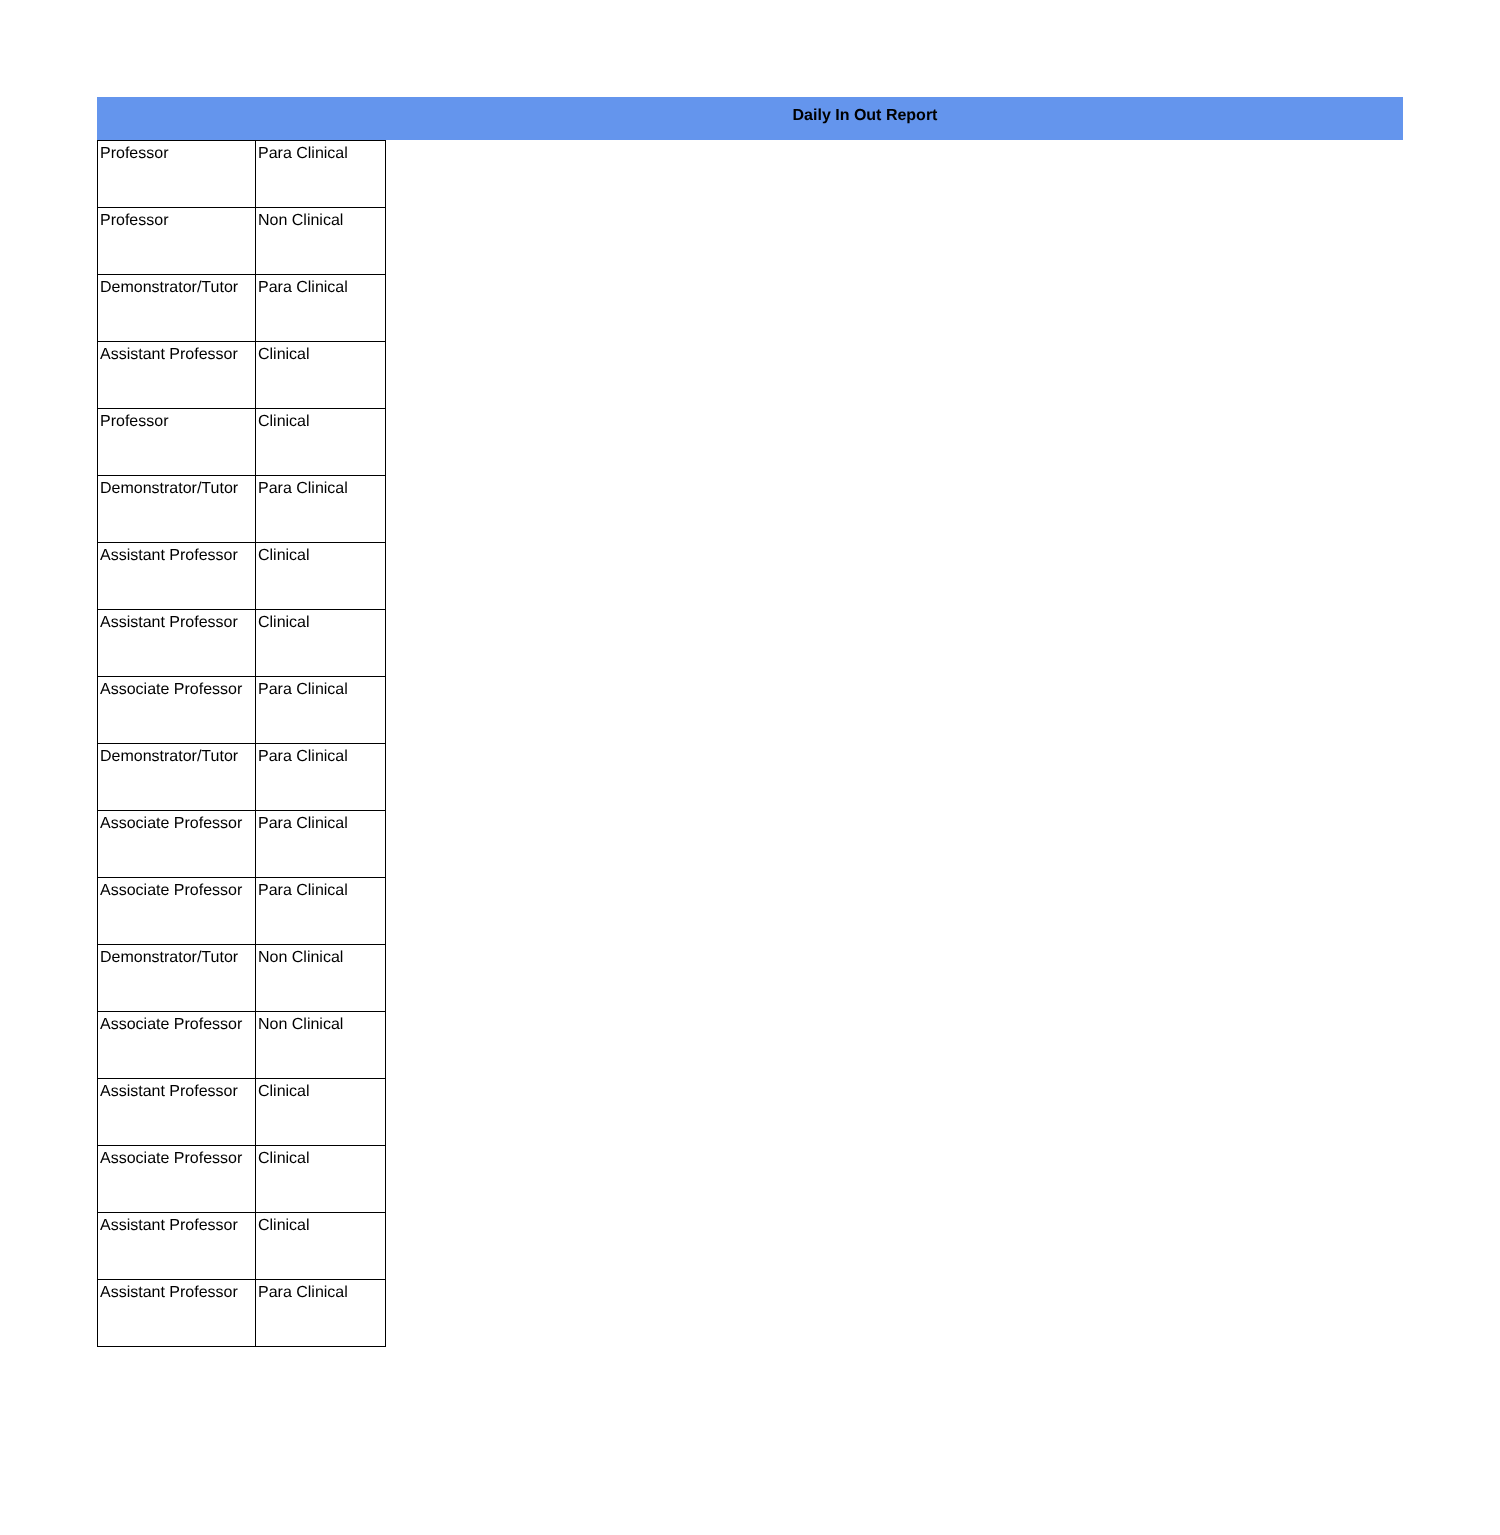Daily In Out Report
| Professor | Para Clinical |
| Professor | Non Clinical |
| Demonstrator/Tutor | Para Clinical |
| Assistant Professor | Clinical |
| Professor | Clinical |
| Demonstrator/Tutor | Para Clinical |
| Assistant Professor | Clinical |
| Assistant Professor | Clinical |
| Associate Professor | Para Clinical |
| Demonstrator/Tutor | Para Clinical |
| Associate Professor | Para Clinical |
| Associate Professor | Para Clinical |
| Demonstrator/Tutor | Non Clinical |
| Associate Professor | Non Clinical |
| Assistant Professor | Clinical |
| Associate Professor | Clinical |
| Assistant Professor | Clinical |
| Assistant Professor | Para Clinical |